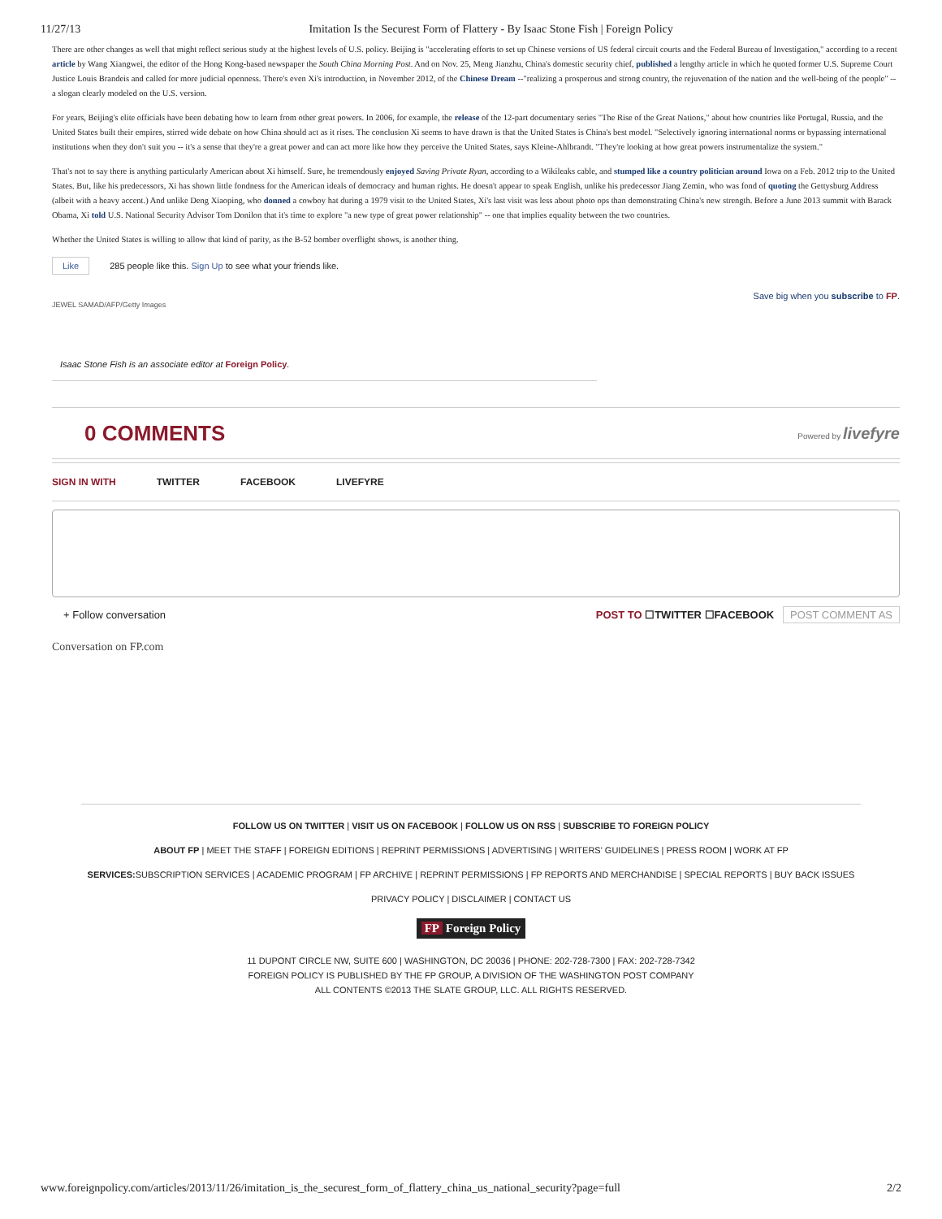11/27/13 Imitation Is the Securest Form of Flattery - By Isaac Stone Fish | Foreign Policy
There are other changes as well that might reflect serious study at the highest levels of U.S. policy. Beijing is "accelerating efforts to set up Chinese versions of US federal circuit courts and the Federal Bureau of Investigation," according to a recent article by Wang Xiangwei, the editor of the Hong Kong-based newspaper the South China Morning Post. And on Nov. 25, Meng Jianzhu, China's domestic security chief, published a lengthy article in which he quoted former U.S. Supreme Court Justice Louis Brandeis and called for more judicial openness. There's even Xi's introduction, in November 2012, of the Chinese Dream --"realizing a prosperous and strong country, the rejuvenation of the nation and the well-being of the people" -- a slogan clearly modeled on the U.S. version.
For years, Beijing's elite officials have been debating how to learn from other great powers. In 2006, for example, the release of the 12-part documentary series "The Rise of the Great Nations," about how countries like Portugal, Russia, and the United States built their empires, stirred wide debate on how China should act as it rises. The conclusion Xi seems to have drawn is that the United States is China's best model. "Selectively ignoring international norms or bypassing international institutions when they don't suit you -- it's a sense that they're a great power and can act more like how they perceive the United States, says Kleine-Ahlbrandt. "They're looking at how great powers instrumentalize the system."
That's not to say there is anything particularly American about Xi himself. Sure, he tremendously enjoyed Saving Private Ryan, according to a Wikileaks cable, and stumped like a country politician around Iowa on a Feb. 2012 trip to the United States. But, like his predecessors, Xi has shown little fondness for the American ideals of democracy and human rights. He doesn't appear to speak English, unlike his predecessor Jiang Zemin, who was fond of quoting the Gettysburg Address (albeit with a heavy accent.) And unlike Deng Xiaoping, who donned a cowboy hat during a 1979 visit to the United States, Xi's last visit was less about photo ops than demonstrating China's new strength. Before a June 2013 summit with Barack Obama, Xi told U.S. National Security Advisor Tom Donilon that it's time to explore "a new type of great power relationship" -- one that implies equality between the two countries.
Whether the United States is willing to allow that kind of parity, as the B-52 bomber overflight shows, is another thing.
Like 285 people like this. Sign Up to see what your friends like.
JEWEL SAMAD/AFP/Getty Images Save big when you subscribe to FP.
Isaac Stone Fish is an associate editor at Foreign Policy.
0 COMMENTS Powered by livefyre
SIGN IN WITH TWITTER FACEBOOK LIVEFYRE
+ Follow conversation POST TO ☐TWITTER ☐FACEBOOK POST COMMENT AS
Conversation on FP.com
FOLLOW US ON TWITTER | VISIT US ON FACEBOOK | FOLLOW US ON RSS | SUBSCRIBE TO FOREIGN POLICY
ABOUT FP | MEET THE STAFF | FOREIGN EDITIONS | REPRINT PERMISSIONS | ADVERTISING | WRITERS' GUIDELINES | PRESS ROOM | WORK AT FP
SERVICES: SUBSCRIPTION SERVICES | ACADEMIC PROGRAM | FP ARCHIVE | REPRINT PERMISSIONS | FP REPORTS AND MERCHANDISE | SPECIAL REPORTS | BUY BACK ISSUES
PRIVACY POLICY | DISCLAIMER | CONTACT US
FP Foreign Policy
11 DUPONT CIRCLE NW, SUITE 600 | WASHINGTON, DC 20036 | PHONE: 202-728-7300 | FAX: 202-728-7342
FOREIGN POLICY IS PUBLISHED BY THE FP GROUP, A DIVISION OF THE WASHINGTON POST COMPANY
ALL CONTENTS ©2013 THE SLATE GROUP, LLC. ALL RIGHTS RESERVED.
www.foreignpolicy.com/articles/2013/11/26/imitation_is_the_securest_form_of_flattery_china_us_national_security?page=full 2/2